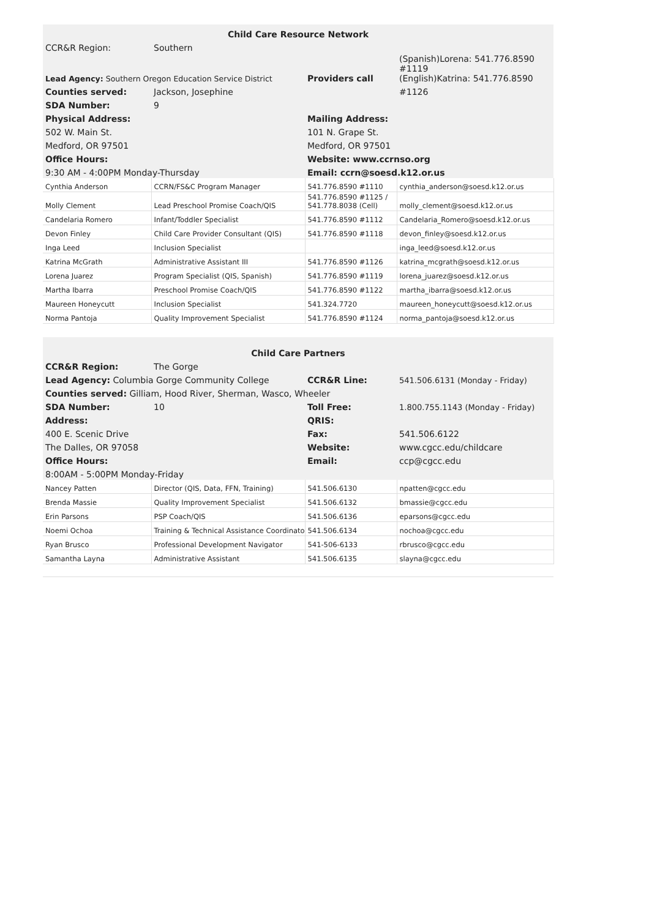| Child Care Resource Network | | | |
| CCR&R Region: | Southern | | |
| Lead Agency: Southern Oregon Education Service District | | Providers call | (Spanish)Lorena: 541.776.8590 #1119 (English)Katrina: 541.776.8590 |
| Counties served: | Jackson, Josephine | | #1126 |
| SDA Number: | 9 | | |
| Physical Address: | | Mailing Address: | |
| 502 W. Main St. | | 101 N. Grape St. | |
| Medford, OR 97501 | | Medford, OR 97501 | |
| Office Hours: | | Website: www.ccrnso.org | |
| 9:30 AM - 4:00PM Monday-Thursday | | Email: ccrn@soesd.k12.or.us | |
| Cynthia Anderson | CCRN/FS&C Program Manager | 541.776.8590 #1110 | cynthia_anderson@soesd.k12.or.us |
| Molly Clement | Lead Preschool Promise Coach/QIS | 541.776.8590 #1125 / 541.778.8038 (Cell) | molly_clement@soesd.k12.or.us |
| Candelaria Romero | Infant/Toddler Specialist | 541.776.8590 #1112 | Candelaria_Romero@soesd.k12.or.us |
| Devon Finley | Child Care Provider Consultant (QIS) | 541.776.8590 #1118 | devon_finley@soesd.k12.or.us |
| Inga Leed | Inclusion Specialist | | inga_leed@soesd.k12.or.us |
| Katrina McGrath | Administrative Assistant III | 541.776.8590 #1126 | katrina_mcgrath@soesd.k12.or.us |
| Lorena Juarez | Program Specialist (QIS, Spanish) | 541.776.8590 #1119 | lorena_juarez@soesd.k12.or.us |
| Martha Ibarra | Preschool Promise Coach/QIS | 541.776.8590 #1122 | martha_ibarra@soesd.k12.or.us |
| Maureen Honeycutt | Inclusion Specialist | 541.324.7720 | maureen_honeycutt@soesd.k12.or.us |
| Norma Pantoja | Quality Improvement Specialist | 541.776.8590 #1124 | norma_pantoja@soesd.k12.or.us |
| Child Care Partners | | | |
| CCR&R Region: | The Gorge | | |
| Lead Agency: Columbia Gorge Community College | | CCR&R Line: | 541.506.6131 (Monday - Friday) |
| Counties served: Gilliam, Hood River, Sherman, Wasco, Wheeler | | | |
| SDA Number: | 10 | Toll Free: | 1.800.755.1143 (Monday - Friday) |
| Address: | | QRIS: | |
| 400 E. Scenic Drive | | Fax: | 541.506.6122 |
| The Dalles, OR 97058 | | Website: | www.cgcc.edu/childcare |
| Office Hours: | | Email: | ccp@cgcc.edu |
| 8:00AM - 5:00PM Monday-Friday | | | |
| Nancey Patten | Director (QIS, Data, FFN, Training) | 541.506.6130 | npatten@cgcc.edu |
| Brenda Massie | Quality Improvement Specialist | 541.506.6132 | bmassie@cgcc.edu |
| Erin Parsons | PSP Coach/QIS | 541.506.6136 | eparsons@cgcc.edu |
| Noemi Ochoa | Training & Technical Assistance Coordinator | 541.506.6134 | nochoa@cgcc.edu |
| Ryan Brusco | Professional Development Navigator | 541-506-6133 | rbrusco@cgcc.edu |
| Samantha Layna | Administrative Assistant | 541.506.6135 | slayna@cgcc.edu |